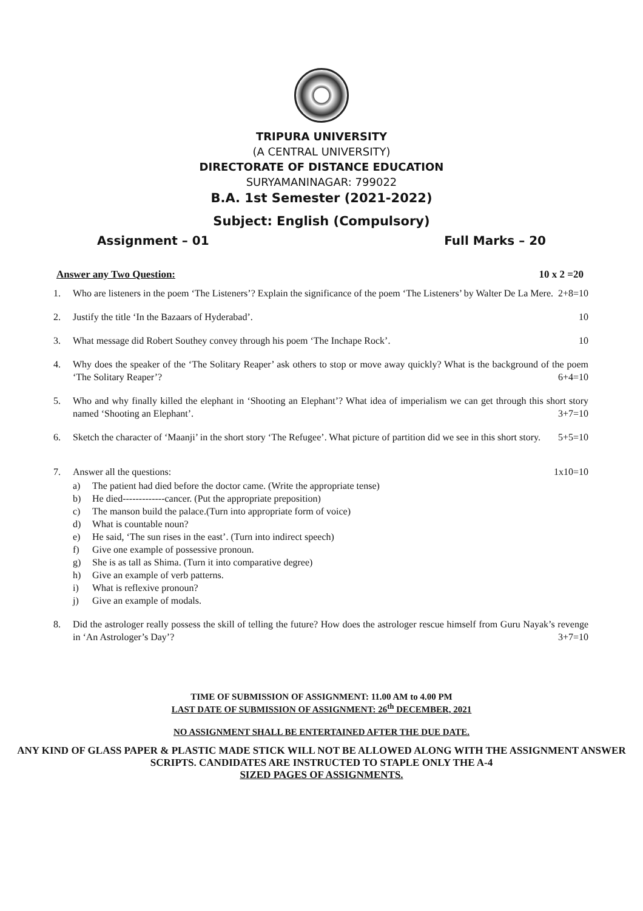TRIPURA UNIVERSITY
(A CENTRAL UNIVERSITY)
DIRECTORATE OF DISTANCE EDUCATION
SURYAMANINAGAR: 799022
B.A. 1st Semester (2021-2022)
Subject: English (Compulsory)
Assignment – 01 Full Marks – 20
Answer any Two Question: 10 x 2 =20
1. Who are listeners in the poem ‘The Listeners’? Explain the significance of the poem ‘The Listeners’ by Walter De La Mere. 2+8=10
2. Justify the title ‘In the Bazaars of Hyderabad’. 10
3. What message did Robert Southey convey through his poem ‘The Inchape Rock’. 10
4. Why does the speaker of the ‘The Solitary Reaper’ ask others to stop or move away quickly? What is the background of the poem ‘The Solitary Reaper’? 6+4=10
5. Who and why finally killed the elephant in ‘Shooting an Elephant’? What idea of imperialism we can get through this short story named ‘Shooting an Elephant’. 3+7=10
6. Sketch the character of ‘Maanji’ in the short story ‘The Refugee’. What picture of partition did we see in this short story. 5+5=10
7. Answer all the questions: 1x10=10
a) The patient had died before the doctor came. (Write the appropriate tense)
b) He died-------------cancer. (Put the appropriate preposition)
c) The manson build the palace.(Turn into appropriate form of voice)
d) What is countable noun?
e) He said, ‘The sun rises in the east’. (Turn into indirect speech)
f) Give one example of possessive pronoun.
g) She is as tall as Shima. (Turn it into comparative degree)
h) Give an example of verb patterns.
i) What is reflexive pronoun?
j) Give an example of modals.
8. Did the astrologer really possess the skill of telling the future? How does the astrologer rescue himself from Guru Nayak’s revenge in ‘An Astrologer’s Day’? 3+7=10
TIME OF SUBMISSION OF ASSIGNMENT: 11.00 AM to 4.00 PM
LAST DATE OF SUBMISSION OF ASSIGNMENT: 26<sup>th</sup> DECEMBER, 2021
NO ASSIGNMENT SHALL BE ENTERTAINED AFTER THE DUE DATE.
ANY KIND OF GLASS PAPER & PLASTIC MADE STICK WILL NOT BE ALLOWED ALONG WITH THE ASSIGNMENT ANSWER SCRIPTS. CANDIDATES ARE INSTRUCTED TO STAPLE ONLY THE A-4
SIZED PAGES OF ASSIGNMENTS.